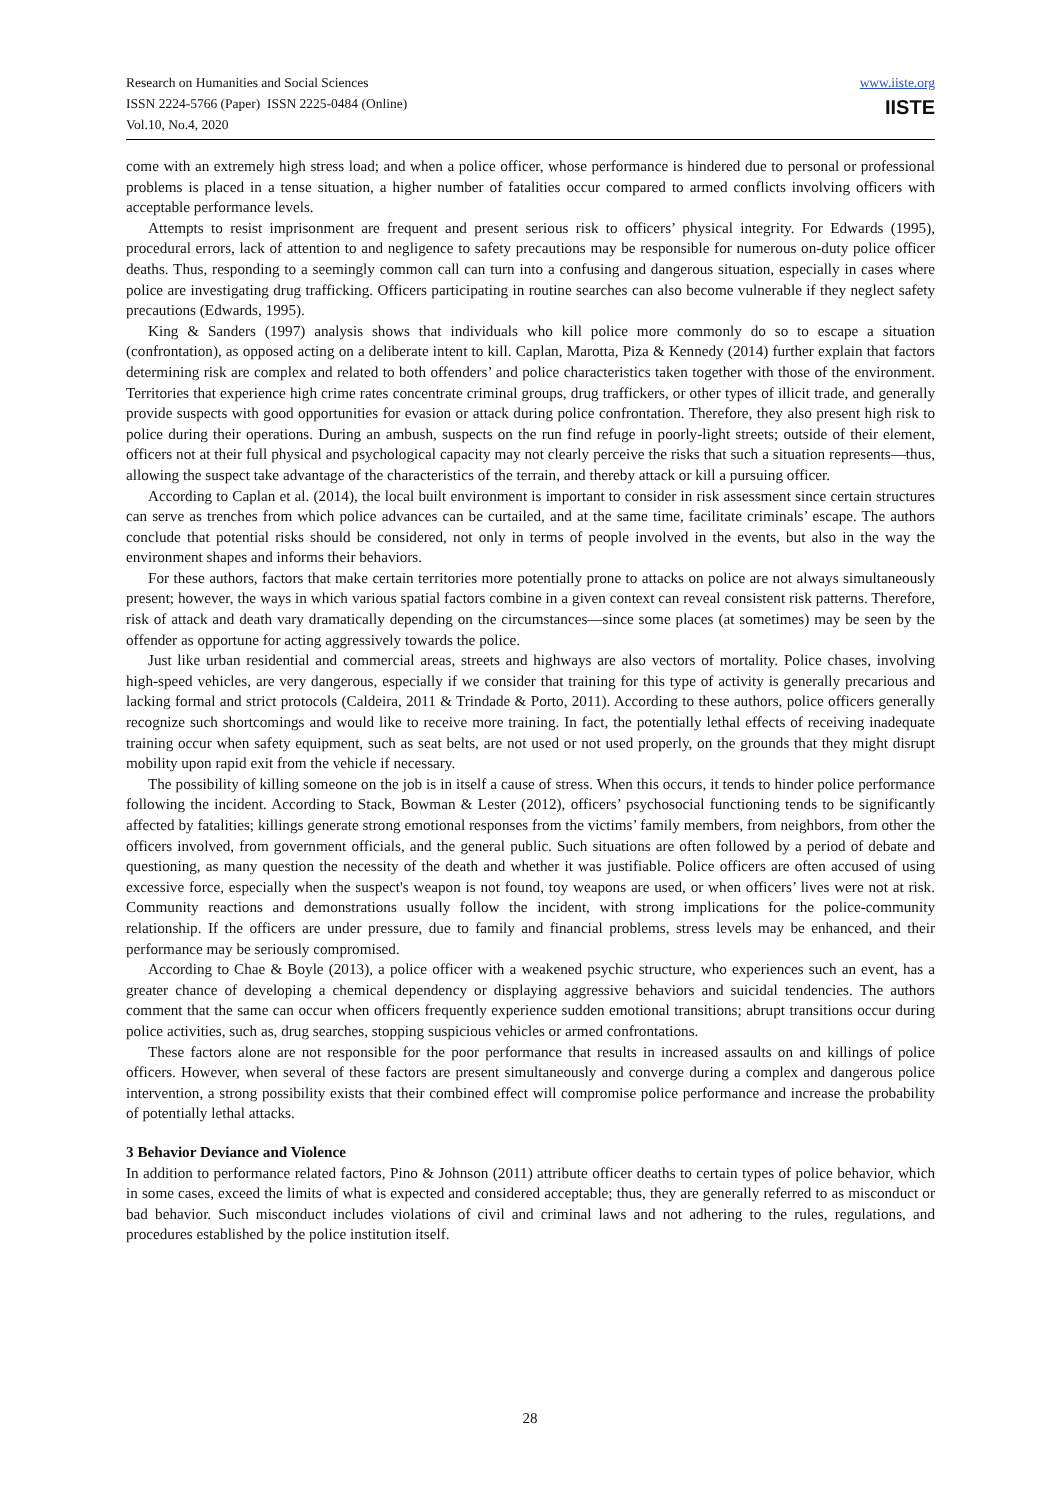Research on Humanities and Social Sciences
ISSN 2224-5766 (Paper) ISSN 2225-0484 (Online)
Vol.10, No.4, 2020
www.iiste.org
IISTE
come with an extremely high stress load; and when a police officer, whose performance is hindered due to personal or professional problems is placed in a tense situation, a higher number of fatalities occur compared to armed conflicts involving officers with acceptable performance levels.
Attempts to resist imprisonment are frequent and present serious risk to officers’ physical integrity. For Edwards (1995), procedural errors, lack of attention to and negligence to safety precautions may be responsible for numerous on-duty police officer deaths. Thus, responding to a seemingly common call can turn into a confusing and dangerous situation, especially in cases where police are investigating drug trafficking. Officers participating in routine searches can also become vulnerable if they neglect safety precautions (Edwards, 1995).
King & Sanders (1997) analysis shows that individuals who kill police more commonly do so to escape a situation (confrontation), as opposed acting on a deliberate intent to kill. Caplan, Marotta, Piza & Kennedy (2014) further explain that factors determining risk are complex and related to both offenders’ and police characteristics taken together with those of the environment. Territories that experience high crime rates concentrate criminal groups, drug traffickers, or other types of illicit trade, and generally provide suspects with good opportunities for evasion or attack during police confrontation. Therefore, they also present high risk to police during their operations. During an ambush, suspects on the run find refuge in poorly-light streets; outside of their element, officers not at their full physical and psychological capacity may not clearly perceive the risks that such a situation represents—thus, allowing the suspect take advantage of the characteristics of the terrain, and thereby attack or kill a pursuing officer.
According to Caplan et al. (2014), the local built environment is important to consider in risk assessment since certain structures can serve as trenches from which police advances can be curtailed, and at the same time, facilitate criminals’ escape. The authors conclude that potential risks should be considered, not only in terms of people involved in the events, but also in the way the environment shapes and informs their behaviors.
For these authors, factors that make certain territories more potentially prone to attacks on police are not always simultaneously present; however, the ways in which various spatial factors combine in a given context can reveal consistent risk patterns. Therefore, risk of attack and death vary dramatically depending on the circumstances—since some places (at sometimes) may be seen by the offender as opportune for acting aggressively towards the police.
Just like urban residential and commercial areas, streets and highways are also vectors of mortality. Police chases, involving high-speed vehicles, are very dangerous, especially if we consider that training for this type of activity is generally precarious and lacking formal and strict protocols (Caldeira, 2011 & Trindade & Porto, 2011). According to these authors, police officers generally recognize such shortcomings and would like to receive more training. In fact, the potentially lethal effects of receiving inadequate training occur when safety equipment, such as seat belts, are not used or not used properly, on the grounds that they might disrupt mobility upon rapid exit from the vehicle if necessary.
The possibility of killing someone on the job is in itself a cause of stress. When this occurs, it tends to hinder police performance following the incident. According to Stack, Bowman & Lester (2012), officers’ psychosocial functioning tends to be significantly affected by fatalities; killings generate strong emotional responses from the victims’ family members, from neighbors, from other the officers involved, from government officials, and the general public. Such situations are often followed by a period of debate and questioning, as many question the necessity of the death and whether it was justifiable. Police officers are often accused of using excessive force, especially when the suspect's weapon is not found, toy weapons are used, or when officers’ lives were not at risk. Community reactions and demonstrations usually follow the incident, with strong implications for the police-community relationship. If the officers are under pressure, due to family and financial problems, stress levels may be enhanced, and their performance may be seriously compromised.
According to Chae & Boyle (2013), a police officer with a weakened psychic structure, who experiences such an event, has a greater chance of developing a chemical dependency or displaying aggressive behaviors and suicidal tendencies. The authors comment that the same can occur when officers frequently experience sudden emotional transitions; abrupt transitions occur during police activities, such as, drug searches, stopping suspicious vehicles or armed confrontations.
These factors alone are not responsible for the poor performance that results in increased assaults on and killings of police officers. However, when several of these factors are present simultaneously and converge during a complex and dangerous police intervention, a strong possibility exists that their combined effect will compromise police performance and increase the probability of potentially lethal attacks.
3 Behavior Deviance and Violence
In addition to performance related factors, Pino & Johnson (2011) attribute officer deaths to certain types of police behavior, which in some cases, exceed the limits of what is expected and considered acceptable; thus, they are generally referred to as misconduct or bad behavior. Such misconduct includes violations of civil and criminal laws and not adhering to the rules, regulations, and procedures established by the police institution itself.
28